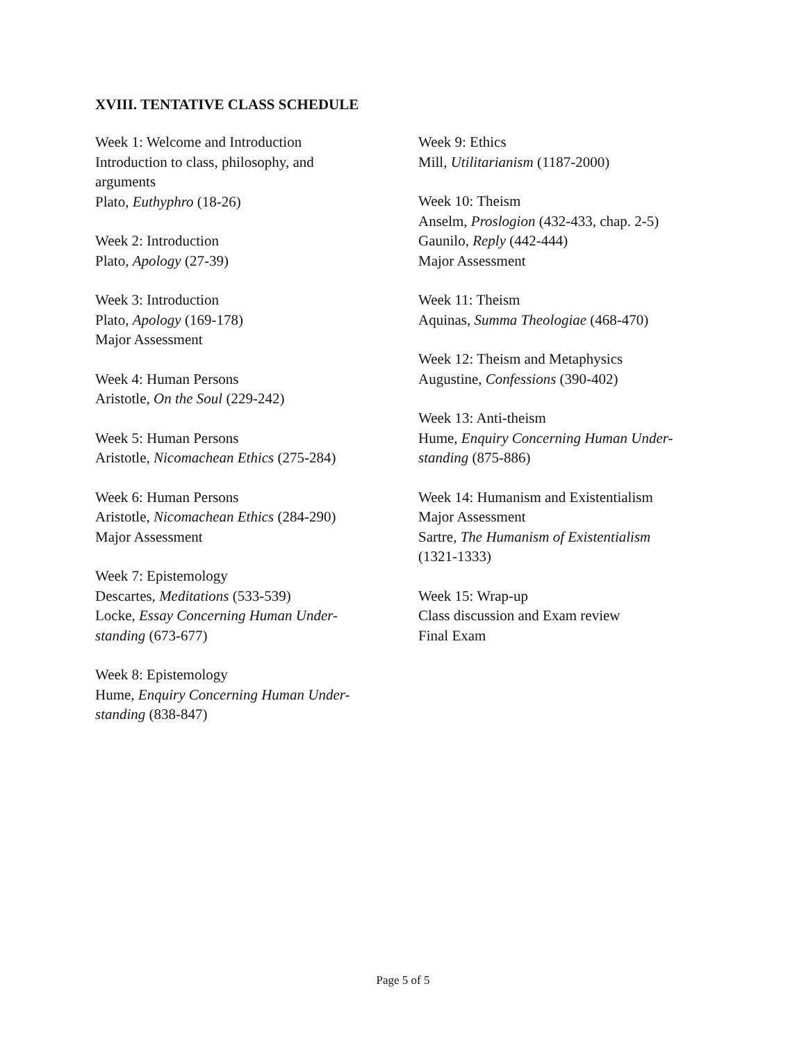XVIII. TENTATIVE CLASS SCHEDULE
Week 1: Welcome and Introduction
Introduction to class, philosophy, and
arguments
Plato, Euthyphro (18-26)
Week 2: Introduction
Plato, Apology (27-39)
Week 3: Introduction
Plato, Apology (169-178)
Major Assessment
Week 4: Human Persons
Aristotle, On the Soul (229-242)
Week 5: Human Persons
Aristotle, Nicomachean Ethics (275-284)
Week 6: Human Persons
Aristotle, Nicomachean Ethics (284-290)
Major Assessment
Week 7: Epistemology
Descartes, Meditations (533-539)
Locke, Essay Concerning Human Under-
standing (673-677)
Week 8: Epistemology
Hume, Enquiry Concerning Human Under-
standing (838-847)
Week 9: Ethics
Mill, Utilitarianism (1187-2000)
Week 10: Theism
Anselm, Proslogion (432-433, chap. 2-5)
Gaunilo, Reply (442-444)
Major Assessment
Week 11: Theism
Aquinas, Summa Theologiae (468-470)
Week 12: Theism and Metaphysics
Augustine, Confessions (390-402)
Week 13: Anti-theism
Hume, Enquiry Concerning Human Under-
standing (875-886)
Week 14: Humanism and Existentialism
Major Assessment
Sartre, The Humanism of Existentialism
(1321-1333)
Week 15: Wrap-up
Class discussion and Exam review
Final Exam
Page 5 of 5